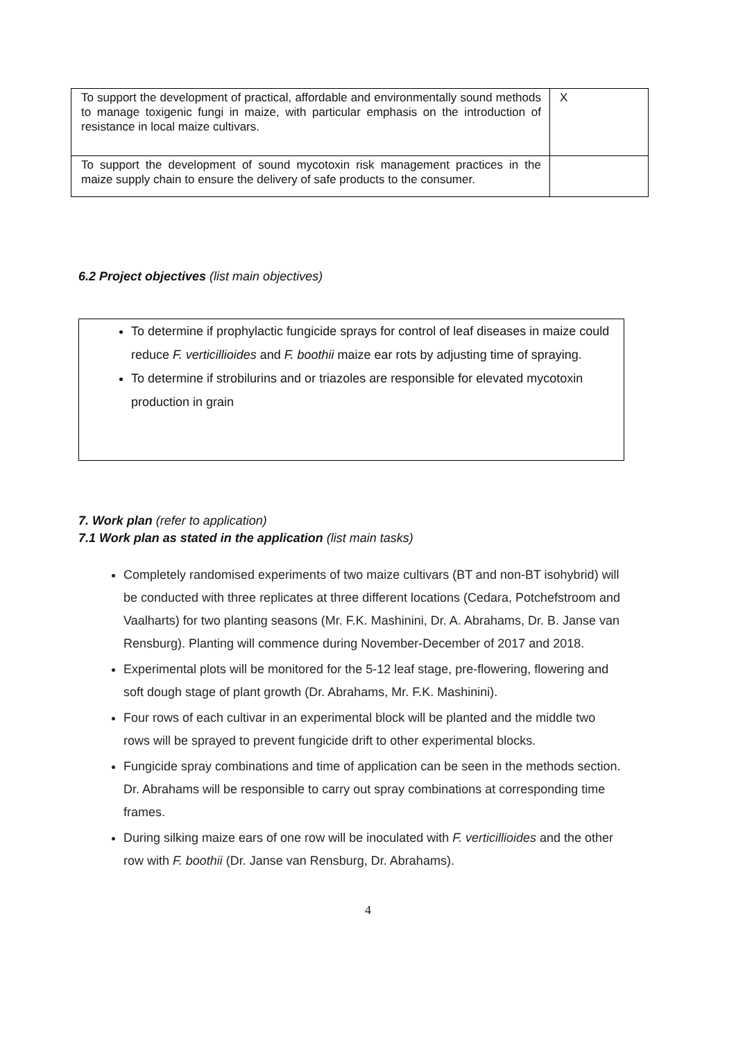| To support the development of practical, affordable and environmentally sound methods to manage toxigenic fungi in maize, with particular emphasis on the introduction of resistance in local maize cultivars. | X |
| To support the development of sound mycotoxin risk management practices in the maize supply chain to ensure the delivery of safe products to the consumer. | |
6.2 Project objectives (list main objectives)
To determine if prophylactic fungicide sprays for control of leaf diseases in maize could reduce F. verticillioides and F. boothii maize ear rots by adjusting time of spraying.
To determine if strobilurins and or triazoles are responsible for elevated mycotoxin production in grain
7. Work plan (refer to application)
7.1 Work plan as stated in the application (list main tasks)
Completely randomised experiments of two maize cultivars (BT and non-BT isohybrid) will be conducted with three replicates at three different locations (Cedara, Potchefstroom and Vaalharts) for two planting seasons (Mr. F.K. Mashinini, Dr. A. Abrahams, Dr. B. Janse van Rensburg). Planting will commence during November-December of 2017 and 2018.
Experimental plots will be monitored for the 5-12 leaf stage, pre-flowering, flowering and soft dough stage of plant growth (Dr. Abrahams, Mr. F.K. Mashinini).
Four rows of each cultivar in an experimental block will be planted and the middle two rows will be sprayed to prevent fungicide drift to other experimental blocks.
Fungicide spray combinations and time of application can be seen in the methods section. Dr. Abrahams will be responsible to carry out spray combinations at corresponding time frames.
During silking maize ears of one row will be inoculated with F. verticillioides and the other row with F. boothii (Dr. Janse van Rensburg, Dr. Abrahams).
4